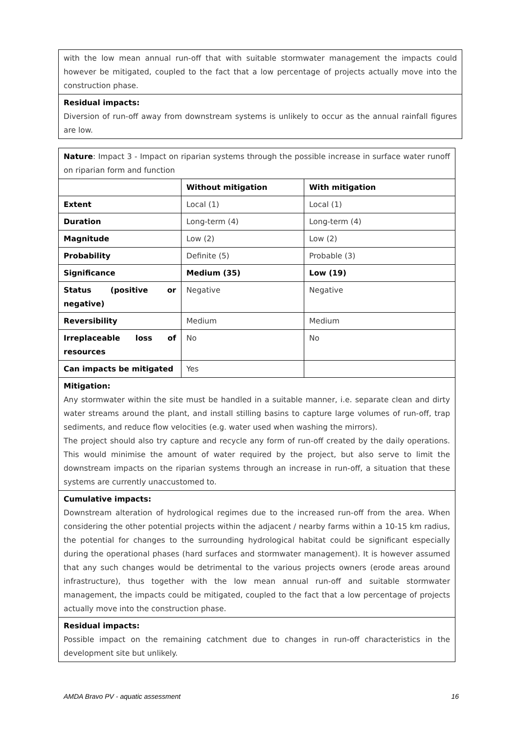| with the low mean annual run-off that with suitable stormwater management the impacts could however be mitigated, coupled to the fact that a low percentage of projects actually move into the construction phase. |
| Residual impacts: Diversion of run-off away from downstream systems is unlikely to occur as the annual rainfall figures are low. |
| Nature : Impact 3 - Impact on riparian systems through the possible increase in surface water runoff on riparian form and function | | |
| | Without mitigation | With mitigation |
| Extent | Local (1) | Local (1) |
| Duration | Long-term (4) | Long-term (4) |
| Magnitude | Low (2) | Low (2) |
| Probability | Definite (5) | Probable (3) |
| Significance | Medium (35) | Low (19) |
| Status (positive or negative) | Negative | Negative |
| Reversibility | Medium | Medium |
| Irreplaceable loss of resources | No | No |
| Can impacts be mitigated | Yes | |
| Mitigation: Any stormwater within the site must be handled in a suitable manner, i.e. separate clean and dirty water streams around the plant, and install stilling basins to capture large volumes of run-off, trap sediments, and reduce flow velocities (e.g. water used when washing the mirrors). The project should also try capture and recycle any form of run-off created by the daily operations. This would minimise the amount of water required by the project, but also serve to limit the downstream impacts on the riparian systems through an increase in run-off, a situation that these systems are currently unaccustomed to. | | |
| Cumulative impacts: Downstream alteration of hydrological regimes due to the increased run-off from the area. When considering the other potential projects within the adjacent / nearby farms within a 10-15 km radius, the potential for changes to the surrounding hydrological habitat could be significant especially during the operational phases (hard surfaces and stormwater management). It is however assumed that any such changes would be detrimental to the various projects owners (erode areas around infrastructure), thus together with the low mean annual run-off and suitable stormwater management, the impacts could be mitigated, coupled to the fact that a low percentage of projects actually move into the construction phase. | | |
| Residual impacts: Possible impact on the remaining catchment due to changes in run-off characteristics in the development site but unlikely. | | |
AMDA Bravo PV - aquatic assessment 16